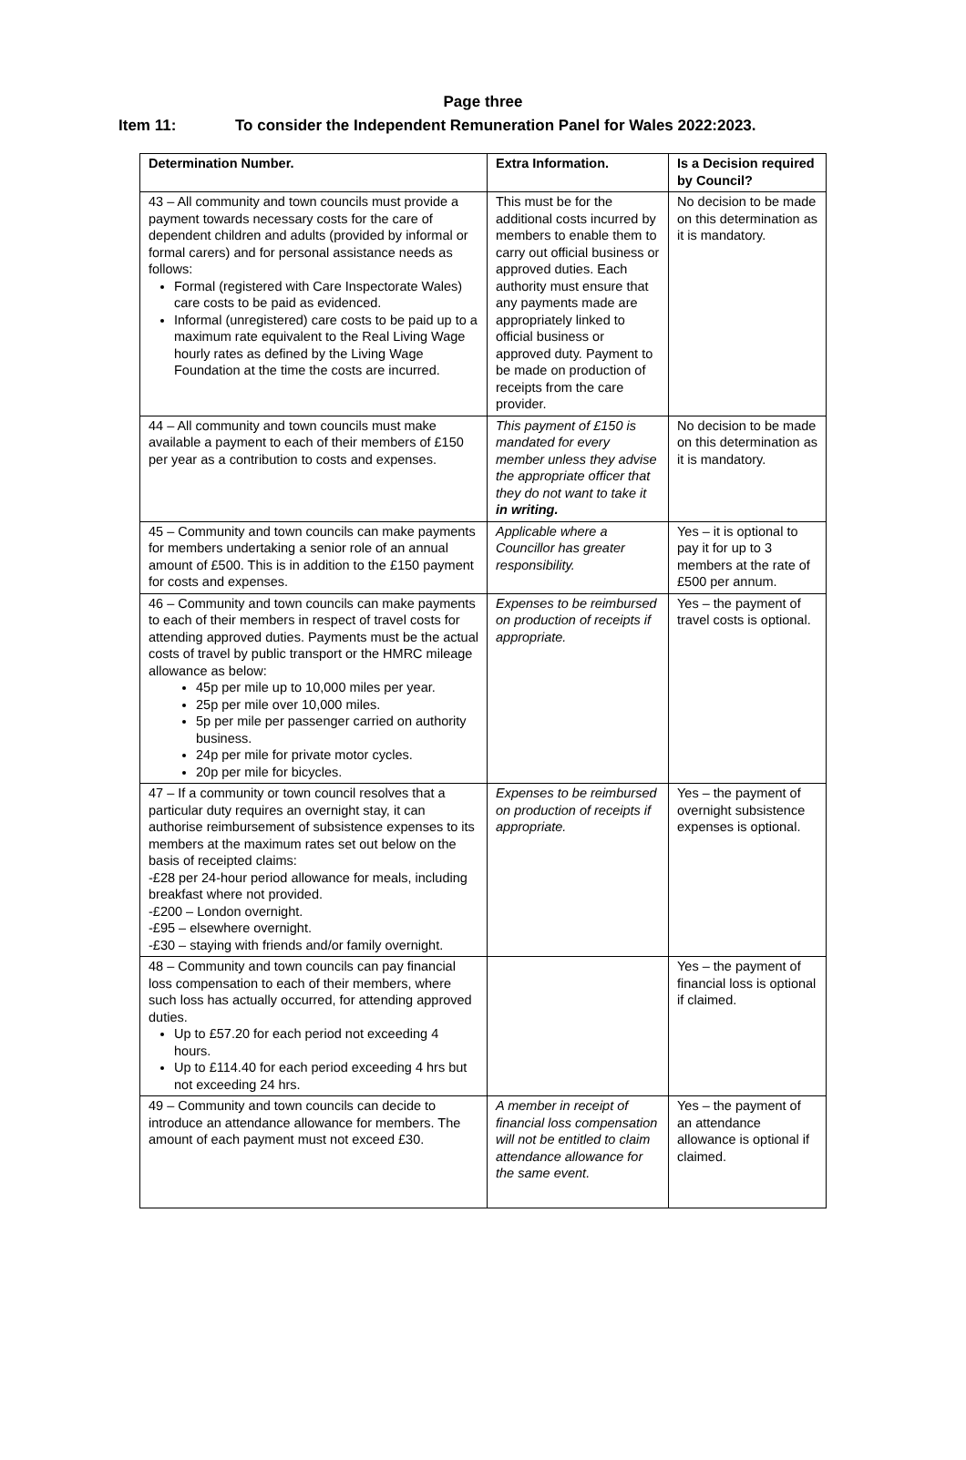Page three
Item 11: To consider the Independent Remuneration Panel for Wales 2022:2023.
| Determination Number. | Extra Information. | Is a Decision required by Council? |
| --- | --- | --- |
| 43 – All community and town councils must provide a payment towards necessary costs for the care of dependent children and adults (provided by informal or formal carers) and for personal assistance needs as follows: Formal (registered with Care Inspectorate Wales) care costs to be paid as evidenced. Informal (unregistered) care costs to be paid up to a maximum rate equivalent to the Real Living Wage hourly rates as defined by the Living Wage Foundation at the time the costs are incurred. | This must be for the additional costs incurred by members to enable them to carry out official business or approved duties. Each authority must ensure that any payments made are appropriately linked to official business or approved duty. Payment to be made on production of receipts from the care provider. | No decision to be made on this determination as it is mandatory. |
| 44 – All community and town councils must make available a payment to each of their members of £150 per year as a contribution to costs and expenses. | This payment of £150 is mandated for every member unless they advise the appropriate officer that they do not want to take it in writing. | No decision to be made on this determination as it is mandatory. |
| 45 – Community and town councils can make payments for members undertaking a senior role of an annual amount of £500. This is in addition to the £150 payment for costs and expenses. | Applicable where a Councillor has greater responsibility. | Yes – it is optional to pay it for up to 3 members at the rate of £500 per annum. |
| 46 – Community and town councils can make payments to each of their members in respect of travel costs for attending approved duties. Payments must be the actual costs of travel by public transport or the HMRC mileage allowance as below: 45p per mile up to 10,000 miles per year. 25p per mile over 10,000 miles. 5p per mile per passenger carried on authority business. 24p per mile for private motor cycles. 20p per mile for bicycles. | Expenses to be reimbursed on production of receipts if appropriate. | Yes – the payment of travel costs is optional. |
| 47 – If a community or town council resolves that a particular duty requires an overnight stay, it can authorise reimbursement of subsistence expenses to its members at the maximum rates set out below on the basis of receipted claims: -£28 per 24-hour period allowance for meals, including breakfast where not provided. -£200 – London overnight. -£95 – elsewhere overnight. -£30 – staying with friends and/or family overnight. | Expenses to be reimbursed on production of receipts if appropriate. | Yes – the payment of overnight subsistence expenses is optional. |
| 48 – Community and town councils can pay financial loss compensation to each of their members, where such loss has actually occurred, for attending approved duties. Up to £57.20 for each period not exceeding 4 hours. Up to £114.40 for each period exceeding 4 hrs but not exceeding 24 hrs. | | Yes – the payment of financial loss is optional if claimed. |
| 49 – Community and town councils can decide to introduce an attendance allowance for members. The amount of each payment must not exceed £30. | A member in receipt of financial loss compensation will not be entitled to claim attendance allowance for the same event. | Yes – the payment of an attendance allowance is optional if claimed. |